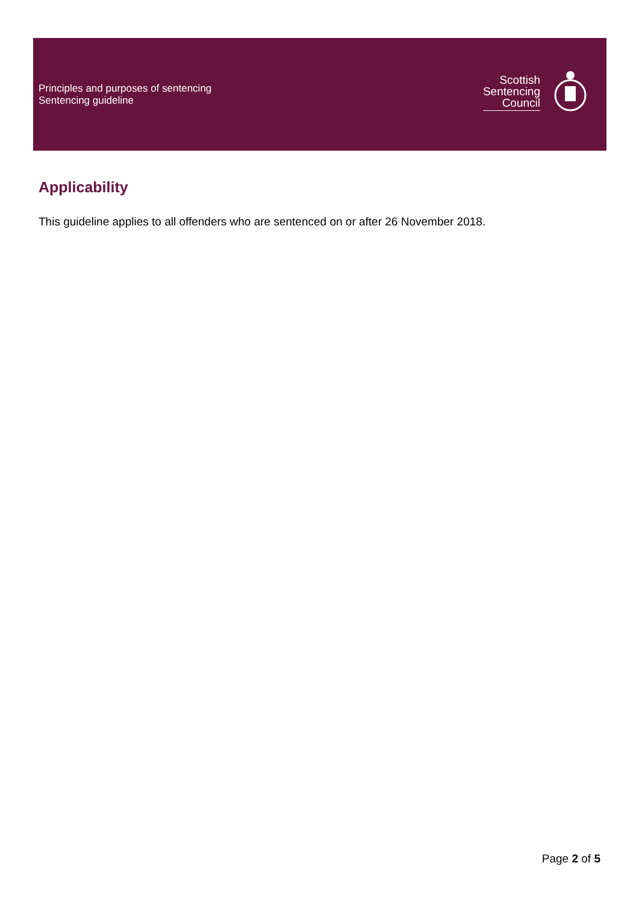Principles and purposes of sentencing
Sentencing guideline
Scottish
Sentencing
Council
Applicability
This guideline applies to all offenders who are sentenced on or after 26 November 2018.
Page 2 of 5